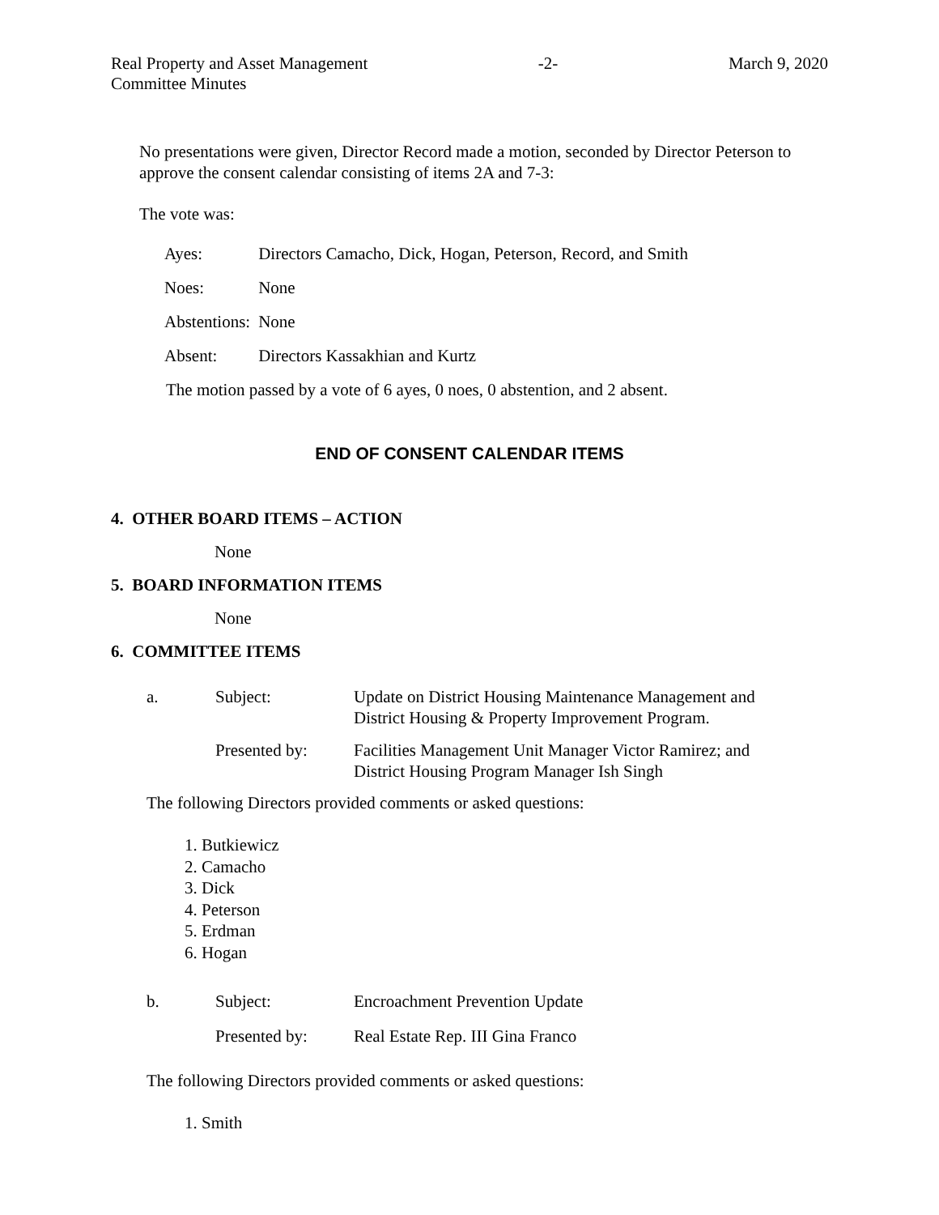Real Property and Asset Management
Committee Minutes
-2- March 9, 2020
No presentations were given, Director Record made a motion, seconded by Director Peterson to approve the consent calendar consisting of items 2A and 7-3:
The vote was:
| Ayes: | Directors Camacho, Dick, Hogan, Peterson, Record, and Smith |
| Noes: | None |
| Abstentions: | None |
| Absent: | Directors Kassakhian and Kurtz |
The motion passed by a vote of 6 ayes, 0 noes, 0 abstention, and 2 absent.
END OF CONSENT CALENDAR ITEMS
4. OTHER BOARD ITEMS – ACTION
None
5. BOARD INFORMATION ITEMS
None
6. COMMITTEE ITEMS
| a. | Subject: | Update on District Housing Maintenance Management and District Housing & Property Improvement Program. |
| | Presented by: | Facilities Management Unit Manager Victor Ramirez; and District Housing Program Manager Ish Singh |
The following Directors provided comments or asked questions:
1. Butkiewicz
2. Camacho
3. Dick
4. Peterson
5. Erdman
6. Hogan
| b. | Subject: | Encroachment Prevention Update |
| | Presented by: | Real Estate Rep. III Gina Franco |
The following Directors provided comments or asked questions:
1. Smith